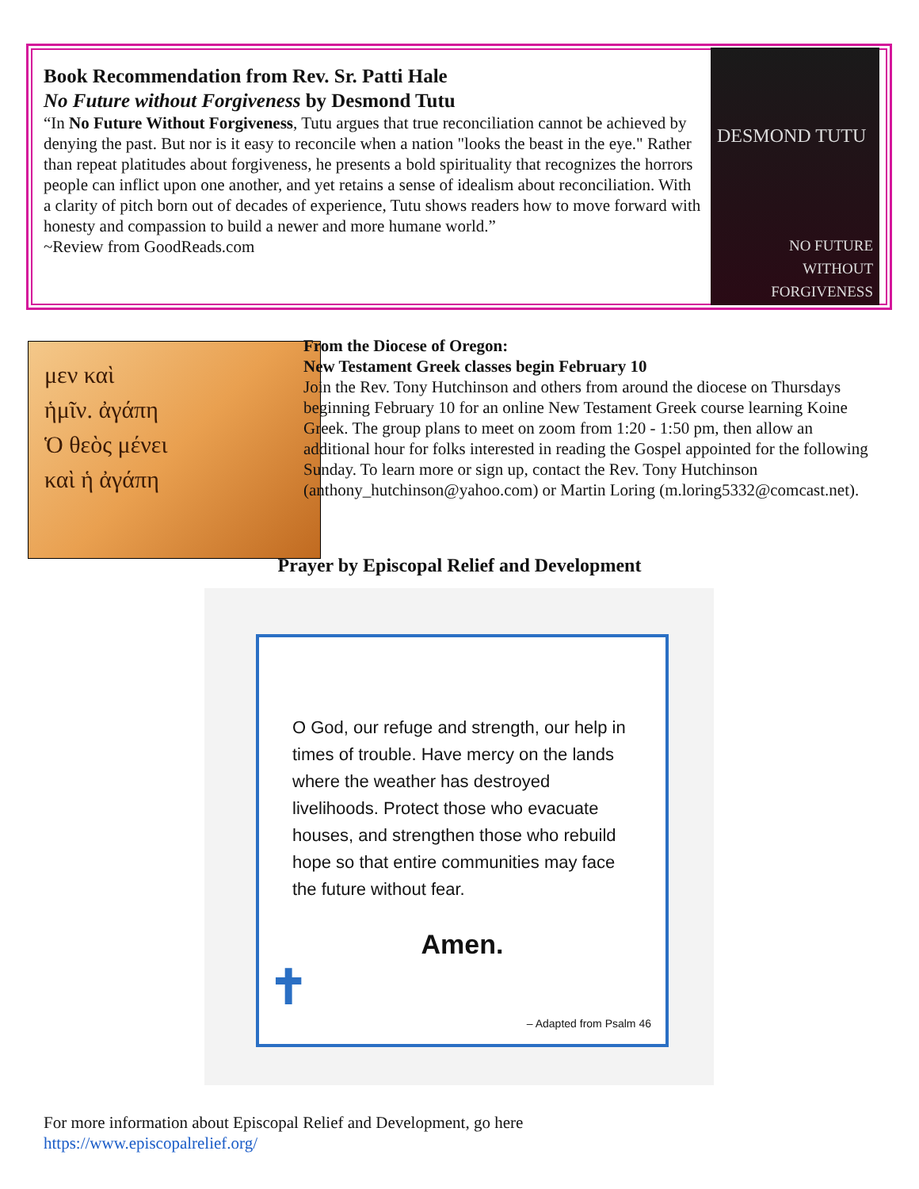Book Recommendation from Rev. Sr. Patti Hale
No Future without Forgiveness by Desmond Tutu
“In No Future Without Forgiveness, Tutu argues that true reconciliation cannot be achieved by denying the past. But nor is it easy to reconcile when a nation "looks the beast in the eye." Rather than repeat platitudes about forgiveness, he presents a bold spirituality that recognizes the horrors people can inflict upon one another, and yet retains a sense of idealism about reconciliation. With a clarity of pitch born out of decades of experience, Tutu shows readers how to move forward with honesty and compassion to build a newer and more humane world.”
~Review from GoodReads.com
DESMOND TUTU
NO FUTURE
WITHOUT
FORGIVENESS
μεν καὶ
ἡμῖν. ἀγάπη
Ὁ θεὸς μένει
καὶ ἡ ἀγάπη
From the Diocese of Oregon:
New Testament Greek classes begin February 10
Join the Rev. Tony Hutchinson and others from around the diocese on Thursdays beginning February 10 for an online New Testament Greek course learning Koine Greek. The group plans to meet on zoom from 1:20 - 1:50 pm, then allow an additional hour for folks interested in reading the Gospel appointed for the following Sunday. To learn more or sign up, contact the Rev. Tony Hutchinson (anthony_hutchinson@yahoo.com) or Martin Loring (m.loring5332@comcast.net).
Prayer by Episcopal Relief and Development
O God, our refuge and strength, our help in times of trouble. Have mercy on the lands where the weather has destroyed livelihoods. Protect those who evacuate houses, and strengthen those who rebuild hope so that entire communities may face the future without fear.
Amen.
✝ – Adapted from Psalm 46
For more information about Episcopal Relief and Development, go here
https://www.episcopalrelief.org/